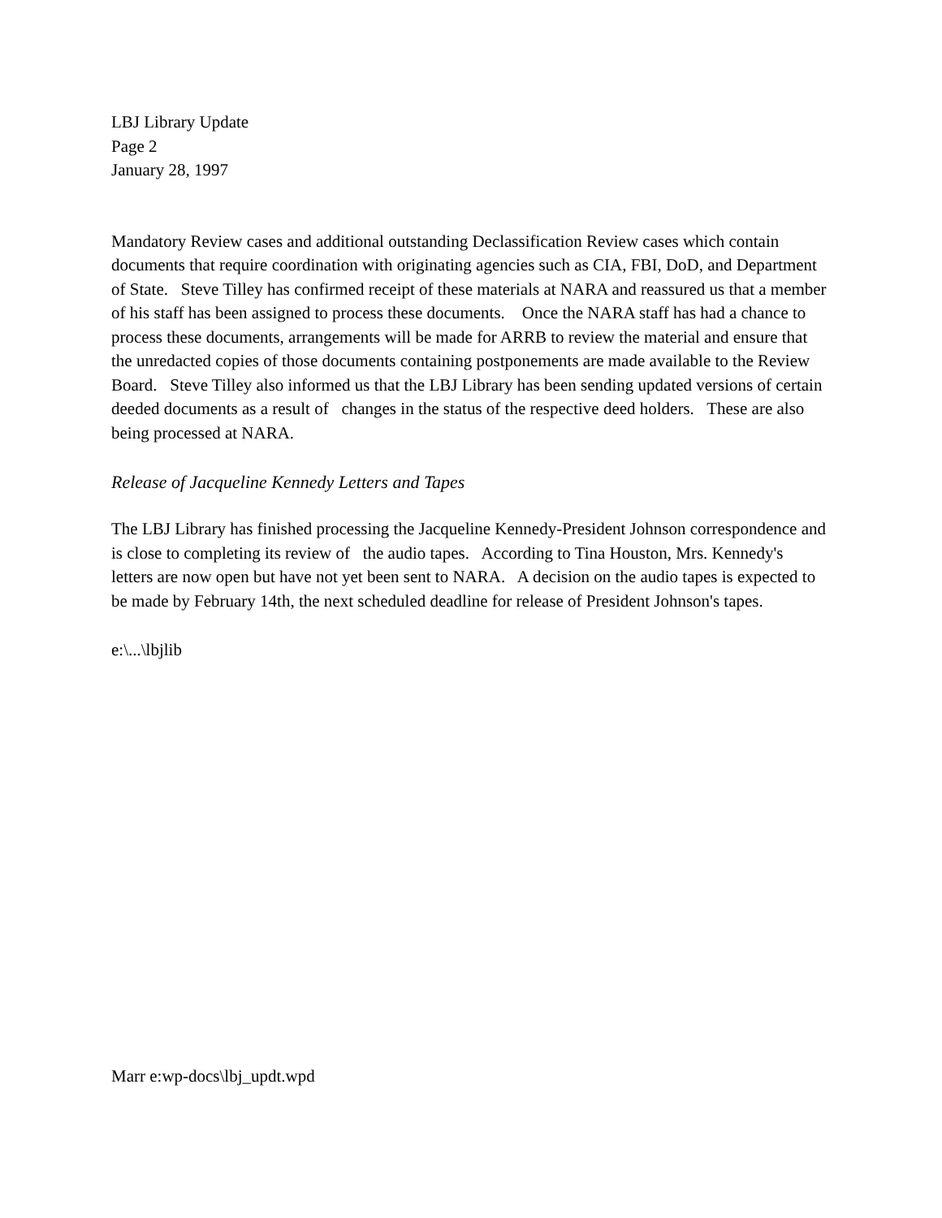LBJ Library Update
Page 2
January 28, 1997
Mandatory Review cases and additional outstanding Declassification Review cases which contain documents that require coordination with originating agencies such as CIA, FBI, DoD, and Department of State. Steve Tilley has confirmed receipt of these materials at NARA and reassured us that a member of his staff has been assigned to process these documents. Once the NARA staff has had a chance to process these documents, arrangements will be made for ARRB to review the material and ensure that the unredacted copies of those documents containing postponements are made available to the Review Board. Steve Tilley also informed us that the LBJ Library has been sending updated versions of certain deeded documents as a result of changes in the status of the respective deed holders. These are also being processed at NARA.
Release of Jacqueline Kennedy Letters and Tapes
The LBJ Library has finished processing the Jacqueline Kennedy-President Johnson correspondence and is close to completing its review of the audio tapes. According to Tina Houston, Mrs. Kennedy's letters are now open but have not yet been sent to NARA. A decision on the audio tapes is expected to be made by February 14th, the next scheduled deadline for release of President Johnson's tapes.
e:\...\lbjlib
Marr e:wp-docs\lbj_updt.wpd